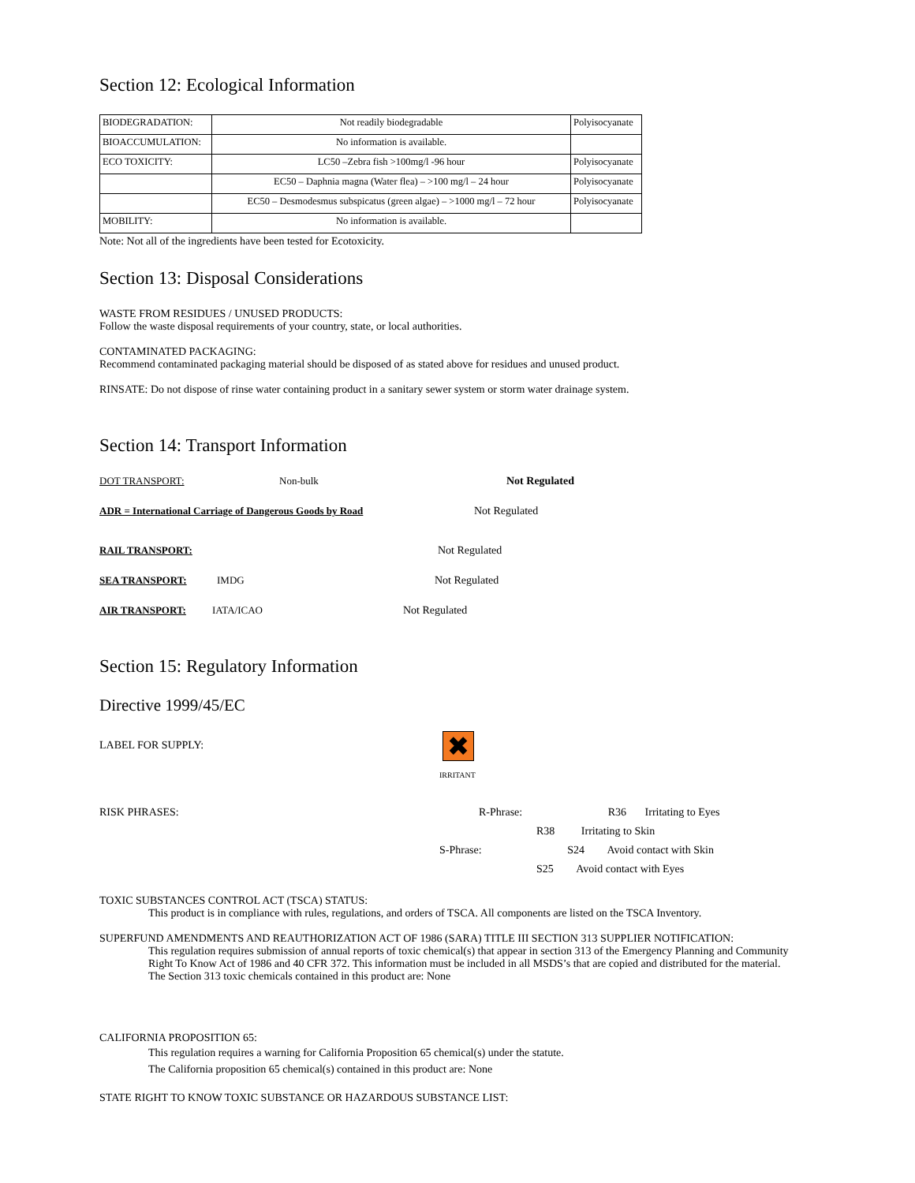Section 12: Ecological Information
| BIODEGRADATION: | Not readily biodegradable | Polyisocyanate |
| BIOACCUMULATION: | No information is available. | |
| ECO TOXICITY: | LC50 –Zebra fish >100mg/l -96 hour | Polyisocyanate |
| | EC50 – Daphnia magna (Water flea) – >100 mg/l – 24 hour | Polyisocyanate |
| | EC50 – Desmodesmus subspicatus (green algae) – >1000 mg/l – 72 hour | Polyisocyanate |
| MOBILITY: | No information is available. | |
Note: Not all of the ingredients have been tested for Ecotoxicity.
Section 13: Disposal Considerations
WASTE FROM RESIDUES / UNUSED PRODUCTS:
Follow the waste disposal requirements of your country, state, or local authorities.
CONTAMINATED PACKAGING:
Recommend contaminated packaging material should be disposed of as stated above for residues and unused product.
RINSATE: Do not dispose of rinse water containing product in a sanitary sewer system or storm water drainage system.
Section 14: Transport Information
DOT TRANSPORT: Non-bulk Not Regulated
ADR = International Carriage of Dangerous Goods by Road Not Regulated
RAIL TRANSPORT: Not Regulated
SEA TRANSPORT: IMDG Not Regulated
AIR TRANSPORT: IATA/ICAO Not Regulated
Section 15: Regulatory Information
Directive 1999/45/EC
LABEL FOR SUPPLY:
✖
IRRITANT
RISK PHRASES: R-Phrase: R36 Irritating to Eyes
R38 Irritating to Skin
S-Phrase: S24 Avoid contact with Skin
S25 Avoid contact with Eyes
TOXIC SUBSTANCES CONTROL ACT (TSCA) STATUS:
This product is in compliance with rules, regulations, and orders of TSCA. All components are listed on the TSCA Inventory.
SUPERFUND AMENDMENTS AND REAUTHORIZATION ACT OF 1986 (SARA) TITLE III SECTION 313 SUPPLIER NOTIFICATION:
This regulation requires submission of annual reports of toxic chemical(s) that appear in section 313 of the Emergency Planning and Community Right To Know Act of 1986 and 40 CFR 372. This information must be included in all MSDS’s that are copied and distributed for the material.
The Section 313 toxic chemicals contained in this product are: None
CALIFORNIA PROPOSITION 65:
This regulation requires a warning for California Proposition 65 chemical(s) under the statute.
The California proposition 65 chemical(s) contained in this product are: None
STATE RIGHT TO KNOW TOXIC SUBSTANCE OR HAZARDOUS SUBSTANCE LIST: